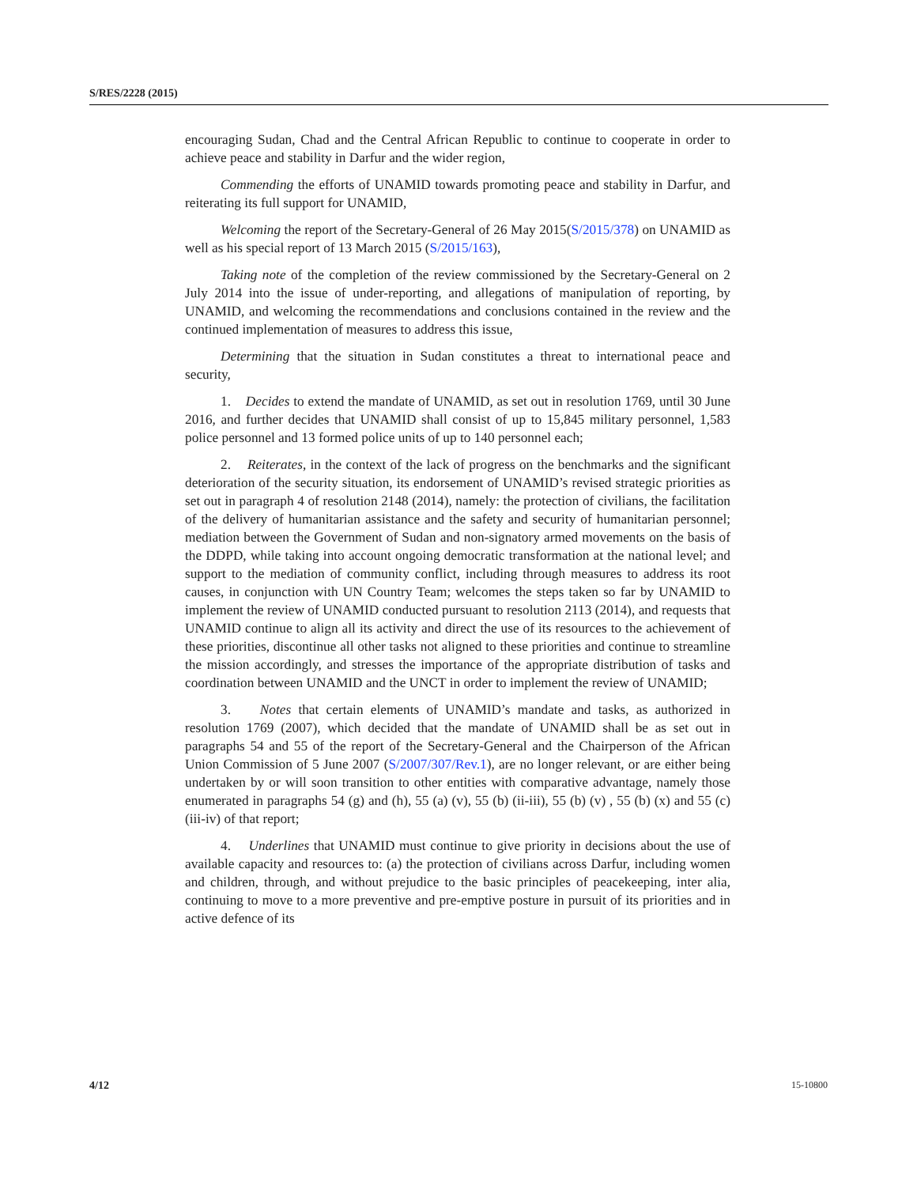S/RES/2228 (2015)
encouraging Sudan, Chad and the Central African Republic to continue to cooperate in order to achieve peace and stability in Darfur and the wider region,
Commending the efforts of UNAMID towards promoting peace and stability in Darfur, and reiterating its full support for UNAMID,
Welcoming the report of the Secretary-General of 26 May 2015(S/2015/378) on UNAMID as well as his special report of 13 March 2015 (S/2015/163),
Taking note of the completion of the review commissioned by the Secretary-General on 2 July 2014 into the issue of under-reporting, and allegations of manipulation of reporting, by UNAMID, and welcoming the recommendations and conclusions contained in the review and the continued implementation of measures to address this issue,
Determining that the situation in Sudan constitutes a threat to international peace and security,
1. Decides to extend the mandate of UNAMID, as set out in resolution 1769, until 30 June 2016, and further decides that UNAMID shall consist of up to 15,845 military personnel, 1,583 police personnel and 13 formed police units of up to 140 personnel each;
2. Reiterates, in the context of the lack of progress on the benchmarks and the significant deterioration of the security situation, its endorsement of UNAMID’s revised strategic priorities as set out in paragraph 4 of resolution 2148 (2014), namely: the protection of civilians, the facilitation of the delivery of humanitarian assistance and the safety and security of humanitarian personnel; mediation between the Government of Sudan and non-signatory armed movements on the basis of the DDPD, while taking into account ongoing democratic transformation at the national level; and support to the mediation of community conflict, including through measures to address its root causes, in conjunction with UN Country Team; welcomes the steps taken so far by UNAMID to implement the review of UNAMID conducted pursuant to resolution 2113 (2014), and requests that UNAMID continue to align all its activity and direct the use of its resources to the achievement of these priorities, discontinue all other tasks not aligned to these priorities and continue to streamline the mission accordingly, and stresses the importance of the appropriate distribution of tasks and coordination between UNAMID and the UNCT in order to implement the review of UNAMID;
3. Notes that certain elements of UNAMID’s mandate and tasks, as authorized in resolution 1769 (2007), which decided that the mandate of UNAMID shall be as set out in paragraphs 54 and 55 of the report of the Secretary-General and the Chairperson of the African Union Commission of 5 June 2007 (S/2007/307/Rev.1), are no longer relevant, or are either being undertaken by or will soon transition to other entities with comparative advantage, namely those enumerated in paragraphs 54 (g) and (h), 55 (a) (v), 55 (b) (ii-iii), 55 (b) (v) , 55 (b) (x) and 55 (c) (iii-iv) of that report;
4. Underlines that UNAMID must continue to give priority in decisions about the use of available capacity and resources to: (a) the protection of civilians across Darfur, including women and children, through, and without prejudice to the basic principles of peacekeeping, inter alia, continuing to move to a more preventive and pre-emptive posture in pursuit of its priorities and in active defence of its
4/12 15-10800